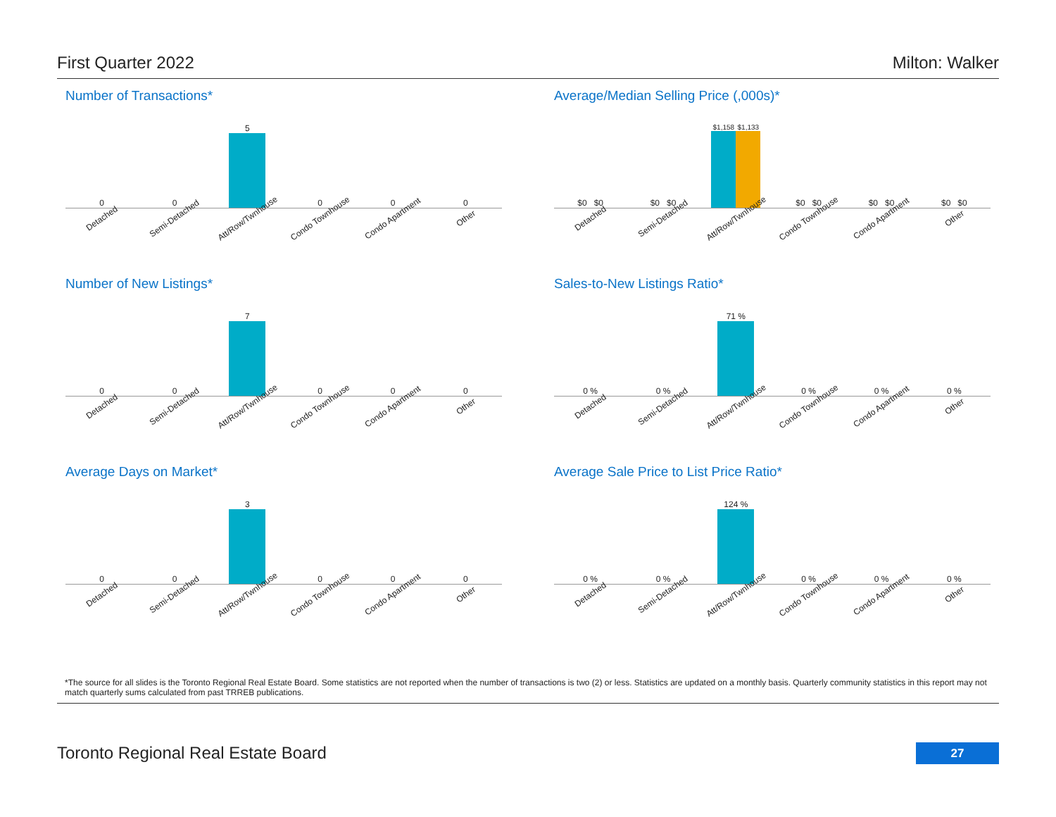First Quarter 2022 Milton: Walker
Number of Transactions*
0 0 5 0 0 0
Detached Semi-Detached Att/Row/Twnhouse Condo Townhouse Condo Apartment Other
Average/Median Selling Price (,000s)*
$0 $0 $0 $0
$1,158
$1,133
$0 $0 $0 $0 $0 $0
Detached Semi-Detached Att/Row/Twnhouse Condo Townhouse Condo Apartment Other
Number of New Listings*
0 0
7
0 0 0
Detached Semi-Detached Att/Row/Twnhouse Condo Townhouse Condo Apartment Other
Sales-to-New Listings Ratio*
0 % 0 %
71 %
0 % 0 % 0 %
Detached Semi-Detached Att/Row/Twnhouse Condo Townhouse Condo Apartment Other
Average Days on Market*
0 0
3
0 0 0
Detached Semi-Detached Att/Row/Twnhouse Condo Townhouse Condo Apartment Other
Average Sale Price to List Price Ratio*
0 % 0 %
124 %
0 % 0 % 0 %
Detached Semi-Detached Att/Row/Twnhouse Condo Townhouse Condo Apartment Other
*The source for all slides is the Toronto Regional Real Estate Board. Some statistics are not reported when the number of transactions is two (2) or less. Statistics are updated on a monthly basis. Quarterly community statistics in this report may not match quarterly sums calculated from past TRREB publications.
Toronto Regional Real Estate Board
27